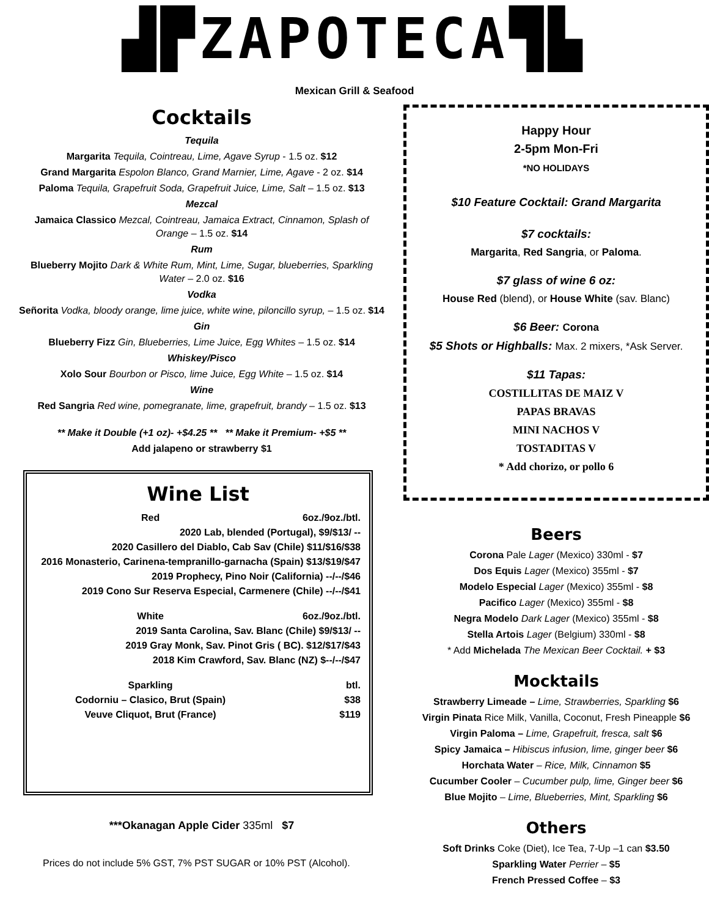▟▛ZAPOTECA▜▙
Mexican Grill & Seafood
Cocktails
Tequila
Margarita Tequila, Cointreau, Lime, Agave Syrup - 1.5 oz. $12
Grand Margarita Espolon Blanco, Grand Marnier, Lime, Agave - 2 oz. $14
Paloma Tequila, Grapefruit Soda, Grapefruit Juice, Lime, Salt – 1.5 oz. $13
Mezcal
Jamaica Classico Mezcal, Cointreau, Jamaica Extract, Cinnamon, Splash of Orange – 1.5 oz. $14
Rum
Blueberry Mojito Dark & White Rum, Mint, Lime, Sugar, blueberries, Sparkling Water – 2.0 oz. $16
Vodka
Señorita Vodka, bloody orange, lime juice, white wine, piloncillo syrup, – 1.5 oz. $14
Gin
Blueberry Fizz Gin, Blueberries, Lime Juice, Egg Whites – 1.5 oz. $14
Whiskey/Pisco
Xolo Sour Bourbon or Pisco, lime Juice, Egg White – 1.5 oz. $14
Wine
Red Sangria Red wine, pomegranate, lime, grapefruit, brandy – 1.5 oz. $13
** Make it Double (+1 oz)- +$4.25 ** ** Make it Premium- +$5 **
Add jalapeno or strawberry $1
Wine List
| Red | 6oz./9oz./btl. |
| 2020 Lab, blended (Portugal), $9/$13/ -- | |
| 2020 Casillero del Diablo, Cab Sav (Chile) $11/$16/$38 | |
| 2016 Monasterio, Carinena-tempranillo-garnacha (Spain) $13/$19/$47 | |
| 2019 Prophecy, Pino Noir (California) --/--/$46 | |
| 2019 Cono Sur Reserva Especial, Carmenere (Chile) --/--/$41 | |
| White | 6oz./9oz./btl. |
| 2019 Santa Carolina, Sav. Blanc (Chile) $9/$13/ -- | |
| 2019 Gray Monk, Sav. Pinot Gris ( BC). $12/$17/$43 | |
| 2018 Kim Crawford, Sav. Blanc (NZ) $--/--/$47 | |
| Sparkling | btl. |
| Codorniu – Clasico, Brut (Spain) | $38 |
| Veuve Cliquot, Brut (France) | $119 |
***Okanagan Apple Cider 335ml $7
Prices do not include 5% GST, 7% PST SUGAR or 10% PST (Alcohol).
Happy Hour
2-5pm Mon-Fri
*NO HOLIDAYS
$10 Feature Cocktail: Grand Margarita
$7 cocktails:
Margarita, Red Sangria, or Paloma.
$7 glass of wine 6 oz:
House Red (blend), or House White (sav. Blanc)
$6 Beer: Corona
$5 Shots or Highballs: Max. 2 mixers, *Ask Server.
$11 Tapas:
COSTILLITAS DE MAIZ V
PAPAS BRAVAS
MINI NACHOS V
TOSTADITAS V
* Add chorizo, or pollo 6
Beers
Corona Pale Lager (Mexico) 330ml - $7
Dos Equis Lager (Mexico) 355ml - $7
Modelo Especial Lager (Mexico) 355ml - $8
Pacifico Lager (Mexico) 355ml - $8
Negra Modelo Dark Lager (Mexico) 355ml - $8
Stella Artois Lager (Belgium) 330ml - $8
* Add Michelada The Mexican Beer Cocktail. + $3
Mocktails
Strawberry Limeade – Lime, Strawberries, Sparkling $6
Virgin Pinata Rice Milk, Vanilla, Coconut, Fresh Pineapple $6
Virgin Paloma – Lime, Grapefruit, fresca, salt $6
Spicy Jamaica – Hibiscus infusion, lime, ginger beer $6
Horchata Water – Rice, Milk, Cinnamon $5
Cucumber Cooler – Cucumber pulp, lime, Ginger beer $6
Blue Mojito – Lime, Blueberries, Mint, Sparkling $6
Others
Soft Drinks Coke (Diet), Ice Tea, 7-Up –1 can $3.50
Sparkling Water Perrier – $5
French Pressed Coffee – $3